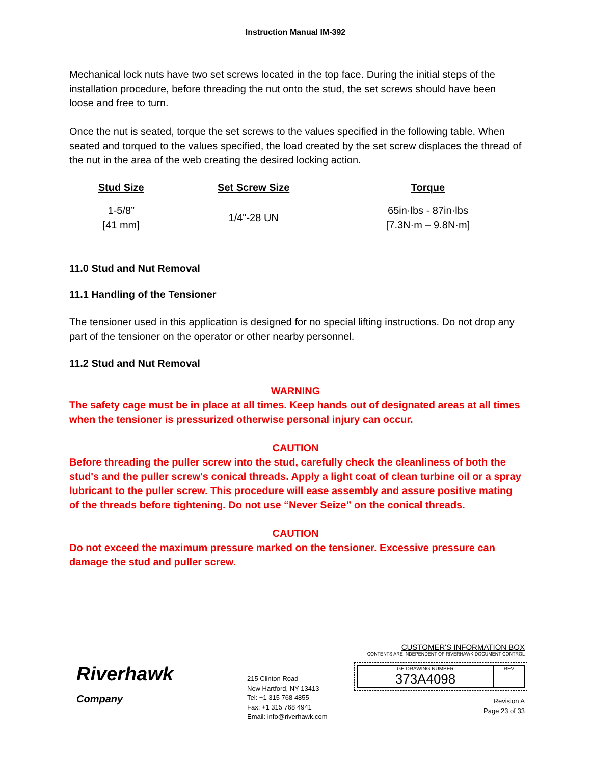Instruction Manual IM-392
Mechanical lock nuts have two set screws located in the top face. During the initial steps of the installation procedure, before threading the nut onto the stud, the set screws should have been loose and free to turn.
Once the nut is seated, torque the set screws to the values specified in the following table. When seated and torqued to the values specified, the load created by the set screw displaces the thread of the nut in the area of the web creating the desired locking action.
| Stud Size | Set Screw Size | Torque |
| --- | --- | --- |
| 1-5/8” [41 mm] | 1/4"-28 UN | 65in·lbs - 87in·lbs [7.3N·m – 9.8N·m] |
11.0 Stud and Nut Removal
11.1 Handling of the Tensioner
The tensioner used in this application is designed for no special lifting instructions. Do not drop any part of the tensioner on the operator or other nearby personnel.
11.2 Stud and Nut Removal
WARNING
The safety cage must be in place at all times. Keep hands out of designated areas at all times when the tensioner is pressurized otherwise personal injury can occur.
CAUTION
Before threading the puller screw into the stud, carefully check the cleanliness of both the stud's and the puller screw's conical threads. Apply a light coat of clean turbine oil or a spray lubricant to the puller screw. This procedure will ease assembly and assure positive mating of the threads before tightening. Do not use “Never Seize” on the conical threads.
CAUTION
Do not exceed the maximum pressure marked on the tensioner. Excessive pressure can damage the stud and puller screw.
Riverhawk
Company
215 Clinton Road
New Hartford, NY 13413
Tel: +1 315 768 4855
Fax: +1 315 768 4941
Email: info@riverhawk.com
CUSTOMER'S INFORMATION BOX
CONTENTS ARE INDEPENDENT OF RIVERHAWK DOCUMENT CONTROL
GE DRAWING NUMBER
373A4098
REV
Revision A
Page 23 of 33